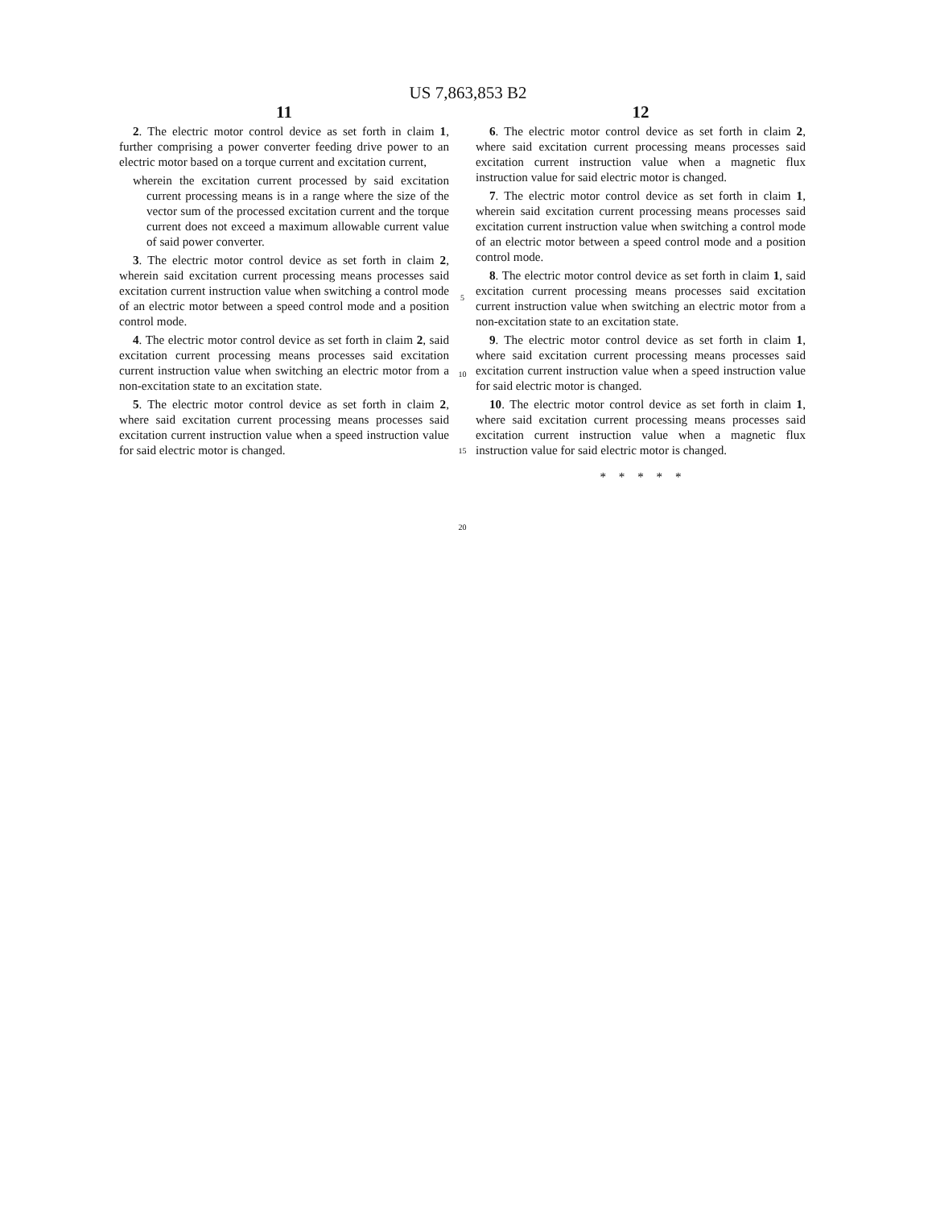US 7,863,853 B2
11
2. The electric motor control device as set forth in claim 1, further comprising a power converter feeding drive power to an electric motor based on a torque current and excitation current,
wherein the excitation current processed by said excitation current processing means is in a range where the size of the vector sum of the processed excitation current and the torque current does not exceed a maximum allowable current value of said power converter.
3. The electric motor control device as set forth in claim 2, wherein said excitation current processing means processes said excitation current instruction value when switching a control mode of an electric motor between a speed control mode and a position control mode.
4. The electric motor control device as set forth in claim 2, said excitation current processing means processes said excitation current instruction value when switching an electric motor from a non-excitation state to an excitation state.
5. The electric motor control device as set forth in claim 2, where said excitation current processing means processes said excitation current instruction value when a speed instruction value for said electric motor is changed.
5
10
15
20
12
6. The electric motor control device as set forth in claim 2, where said excitation current processing means processes said excitation current instruction value when a magnetic flux instruction value for said electric motor is changed.
7. The electric motor control device as set forth in claim 1, wherein said excitation current processing means processes said excitation current instruction value when switching a control mode of an electric motor between a speed control mode and a position control mode.
8. The electric motor control device as set forth in claim 1, said excitation current processing means processes said excitation current instruction value when switching an electric motor from a non-excitation state to an excitation state.
9. The electric motor control device as set forth in claim 1, where said excitation current processing means processes said excitation current instruction value when a speed instruction value for said electric motor is changed.
10. The electric motor control device as set forth in claim 1, where said excitation current processing means processes said excitation current instruction value when a magnetic flux instruction value for said electric motor is changed.
* * * * *